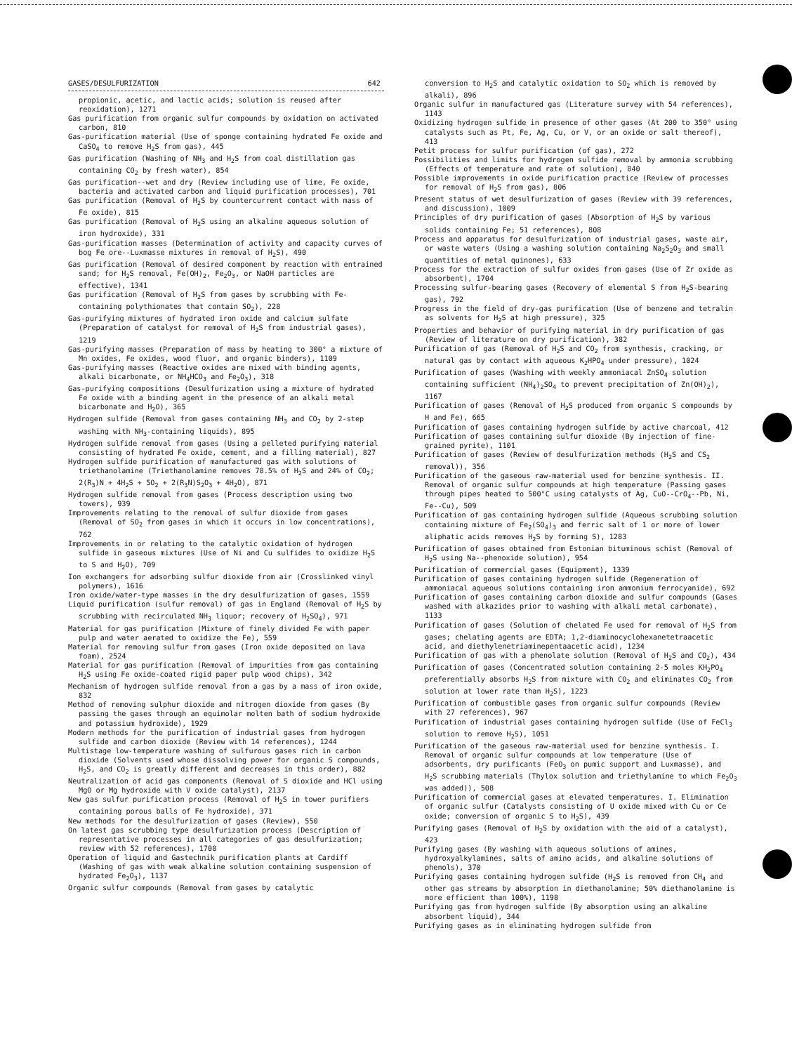GASES/DESULFURIZATION 642
propionic, acetic, and lactic acids; solution is reused after reoxidation), 1271
Gas purification from organic sulfur compounds by oxidation on activated carbon, 810
Gas-purification material (Use of sponge containing hydrated Fe oxide and CaSO<sub>4</sub> to remove H<sub>2</sub>S from gas), 445
Gas purification (Washing of NH<sub>3</sub> and H<sub>2</sub>S from coal distillation gas containing CO<sub>2</sub> by fresh water), 854
Gas purification--wet and dry (Review including use of lime, Fe oxide, bacteria and activated carbon and liquid purification processes), 701
Gas purification (Removal of H<sub>2</sub>S by countercurrent contact with mass of Fe oxide), 815
Gas purification (Removal of H<sub>2</sub>S using an alkaline aqueous solution of iron hydroxide), 331
Gas-purification masses (Determination of activity and capacity curves of bog Fe ore--Luxmasse mixtures in removal of H<sub>2</sub>S), 490
Gas purification (Removal of desired component by reaction with entrained sand; for H<sub>2</sub>S removal, Fe(OH)<sub>2</sub>, Fe<sub>2</sub>O<sub>3</sub>, or NaOH particles are effective), 1341
Gas purification (Removal of H<sub>2</sub>S from gases by scrubbing with Fe-containing polythionates that contain SO<sub>2</sub>), 228
Gas-purifying mixtures of hydrated iron oxide and calcium sulfate (Preparation of catalyst for removal of H<sub>2</sub>S from industrial gases), 1219
Gas-purifying masses (Preparation of mass by heating to 300° a mixture of Mn oxides, Fe oxides, wood fluor, and organic binders), 1109
Gas-purifying masses (Reactive oxides are mixed with binding agents, alkali bicarbonate, or NH<sub>4</sub>HCO<sub>3</sub> and Fe<sub>2</sub>O<sub>3</sub>), 318
Gas-purifying compositions (Desulfurization using a mixture of hydrated Fe oxide with a binding agent in the presence of an alkali metal bicarbonate and H<sub>2</sub>O), 365
Hydrogen sulfide (Removal from gases containing NH<sub>3</sub> and CO<sub>2</sub> by 2-step washing with NH<sub>3</sub>-containing liquids), 895
Hydrogen sulfide removal from gases (Using a pelleted purifying material consisting of hydrated Fe oxide, cement, and a filling material), 827
Hydrogen sulfide purification of manufactured gas with solutions of triethanolamine (Triethanolamine removes 78.5% of H<sub>2</sub>S and 24% of CO<sub>2</sub>; 2(R<sub>3</sub>)N + 4H<sub>2</sub>S + 5O<sub>2</sub> + 2(R<sub>3</sub>N)S<sub>2</sub>O<sub>3</sub> + 4H<sub>2</sub>O), 871
Hydrogen sulfide removal from gases (Process description using two towers), 939
Improvements relating to the removal of sulfur dioxide from gases (Removal of SO<sub>2</sub> from gases in which it occurs in low concentrations), 762
Improvements in or relating to the catalytic oxidation of hydrogen sulfide in gaseous mixtures (Use of Ni and Cu sulfides to oxidize H<sub>2</sub>S to S and H<sub>2</sub>O), 709
Ion exchangers for adsorbing sulfur dioxide from air (Crosslinked vinyl polymers), 1616
Iron oxide/water-type masses in the dry desulfurization of gases, 1559
Liquid purification (sulfur removal) of gas in England (Removal of H<sub>2</sub>S by scrubbing with recirculated NH<sub>3</sub> liquor; recovery of H<sub>2</sub>SO<sub>4</sub>), 971
Material for gas purification (Mixture of finely divided Fe with paper pulp and water aerated to oxidize the Fe), 559
Material for removing sulfur from gases (Iron oxide deposited on lava foam), 2524
Material for gas purification (Removal of impurities from gas containing H<sub>2</sub>S using Fe oxide-coated rigid paper pulp wood chips), 342
Mechanism of hydrogen sulfide removal from a gas by a mass of iron oxide, 832
Method of removing sulphur dioxide and nitrogen dioxide from gases (By passing the gases through an equimolar molten bath of sodium hydroxide and potassium hydroxide), 1929
Modern methods for the purification of industrial gases from hydrogen sulfide and carbon dioxide (Review with 14 references), 1244
Multistage low-temperature washing of sulfurous gases rich in carbon dioxide (Solvents used whose dissolving power for organic S compounds, H<sub>2</sub>S, and CO<sub>2</sub> is greatly different and decreases in this order), 882
Neutralization of acid gas components (Removal of S dioxide and HCl using MgO or Mg hydroxide with V oxide catalyst), 2137
New gas sulfur purification process (Removal of H<sub>2</sub>S in tower purifiers containing porous balls of Fe hydroxide), 371
New methods for the desulfurization of gases (Review), 550
On latest gas scrubbing type desulfurization process (Description of representative processes in all categories of gas desulfurization; review with 52 references), 1708
Operation of liquid and Gastechnik purification plants at Cardiff (Washing of gas with weak alkaline solution containing suspension of hydrated Fe<sub>2</sub>O<sub>3</sub>), 1137
Organic sulfur compounds (Removal from gases by catalytic
conversion to H<sub>2</sub>S and catalytic oxidation to SO<sub>2</sub> which is removed by alkali), 896
Organic sulfur in manufactured gas (Literature survey with 54 references), 1143
Oxidizing hydrogen sulfide in presence of other gases (At 200 to 350° using catalysts such as Pt, Fe, Ag, Cu, or V, or an oxide or salt thereof), 413
Petit process for sulfur purification (of gas), 272
Possibilities and limits for hydrogen sulfide removal by ammonia scrubbing (Effects of temperature and rate of solution), 840
Possible improvements in oxide purification practice (Review of processes for removal of H<sub>2</sub>S from gas), 806
Present status of wet desulfurization of gases (Review with 39 references, and discussion), 1009
Principles of dry purification of gases (Absorption of H<sub>2</sub>S by various solids containing Fe; 51 references), 808
Process and apparatus for desulfurization of industrial gases, waste air, or waste waters (Using a washing solution containing Na<sub>2</sub>S<sub>2</sub>O<sub>3</sub> and small quantities of metal quinones), 633
Process for the extraction of sulfur oxides from gases (Use of Zr oxide as absorbent), 1704
Processing sulfur-bearing gases (Recovery of elemental S from H<sub>2</sub>S-bearing gas), 792
Progress in the field of dry-gas purification (Use of benzene and tetralin as solvents for H<sub>2</sub>S at high pressure), 325
Properties and behavior of purifying material in dry purification of gas (Review of literature on dry purification), 382
Purification of gas (Removal of H<sub>2</sub>S and CO<sub>2</sub> from synthesis, cracking, or natural gas by contact with aqueous K<sub>2</sub>HPO<sub>4</sub> under pressure), 1024
Purification of gases (Washing with weekly ammoniacal ZnSO<sub>4</sub> solution containing sufficient (NH<sub>4</sub>)<sub>2</sub>SO<sub>4</sub> to prevent precipitation of Zn(OH)<sub>2</sub>), 1167
Purification of gases (Removal of H<sub>2</sub>S produced from organic S compounds by H and Fe), 665
Purification of gases containing hydrogen sulfide by active charcoal, 412
Purification of gases containing sulfur dioxide (By injection of fine-grained pyrite), 1101
Purification of gases (Review of desulfurization methods (H<sub>2</sub>S and CS<sub>2</sub> removal)), 356
Purification of the gaseous raw-material used for benzine synthesis. II. Removal of organic sulfur compounds at high temperature (Passing gases through pipes heated to 500°C using catalysts of Ag, CuO--CrO<sub>4</sub>--Pb, Ni, Fe--Cu), 509
Purification of gas containing hydrogen sulfide (Aqueous scrubbing solution containing mixture of Fe<sub>2</sub>(SO<sub>4</sub>)<sub>3</sub> and ferric salt of 1 or more of lower aliphatic acids removes H<sub>2</sub>S by forming S), 1283
Purification of gases obtained from Estonian bituminous schist (Removal of H<sub>2</sub>S using Na--phenoxide solution), 954
Purification of commercial gases (Equipment), 1339
Purification of gases containing hydrogen sulfide (Regeneration of ammoniacal aqueous solutions containing iron ammonium ferrocyanide), 692
Purification of gases containing carbon dioxide and sulfur compounds (Gases washed with alkazides prior to washing with alkali metal carbonate), 1133
Purification of gases (Solution of chelated Fe used for removal of H<sub>2</sub>S from gases; chelating agents are EDTA; 1,2-diaminocyclohexanetetraacetic acid, and diethylenetriaminepentaacetic acid), 1234
Purification of gas with a phenolate solution (Removal of H<sub>2</sub>S and CO<sub>2</sub>), 434
Purification of gases (Concentrated solution containing 2-5 moles KH<sub>2</sub>PO<sub>4</sub> preferentially absorbs H<sub>2</sub>S from mixture with CO<sub>2</sub> and eliminates CO<sub>2</sub> from solution at lower rate than H<sub>2</sub>S), 1223
Purification of combustible gases from organic sulfur compounds (Review with 27 references), 967
Purification of industrial gases containing hydrogen sulfide (Use of FeCl<sub>3</sub> solution to remove H<sub>2</sub>S), 1051
Purification of the gaseous raw-material used for benzine synthesis. I. Removal of organic sulfur compounds at low temperature (Use of adsorbents, dry purificants (FeO<sub>3</sub> on pumic support and Luxmasse), and H<sub>2</sub>S scrubbing materials (Thylox solution and triethylamine to which Fe<sub>2</sub>O<sub>3</sub> was added)), 508
Purification of commercial gases at elevated temperatures. I. Elimination of organic sulfur (Catalysts consisting of U oxide mixed with Cu or Ce oxide; conversion of organic S to H<sub>2</sub>S), 439
Purifying gases (Removal of H<sub>2</sub>S by oxidation with the aid of a catalyst), 423
Purifying gases (By washing with aqueous solutions of amines, hydroxyalkylamines, salts of amino acids, and alkaline solutions of phenols), 370
Purifying gases containing hydrogen sulfide (H<sub>2</sub>S is removed from CH<sub>4</sub> and other gas streams by absorption in diethanolamine; 50% diethanolamine is more efficient than 100%), 1198
Purifying gas from hydrogen sulfide (By absorption using an alkaline absorbent liquid), 344
Purifying gases as in eliminating hydrogen sulfide from